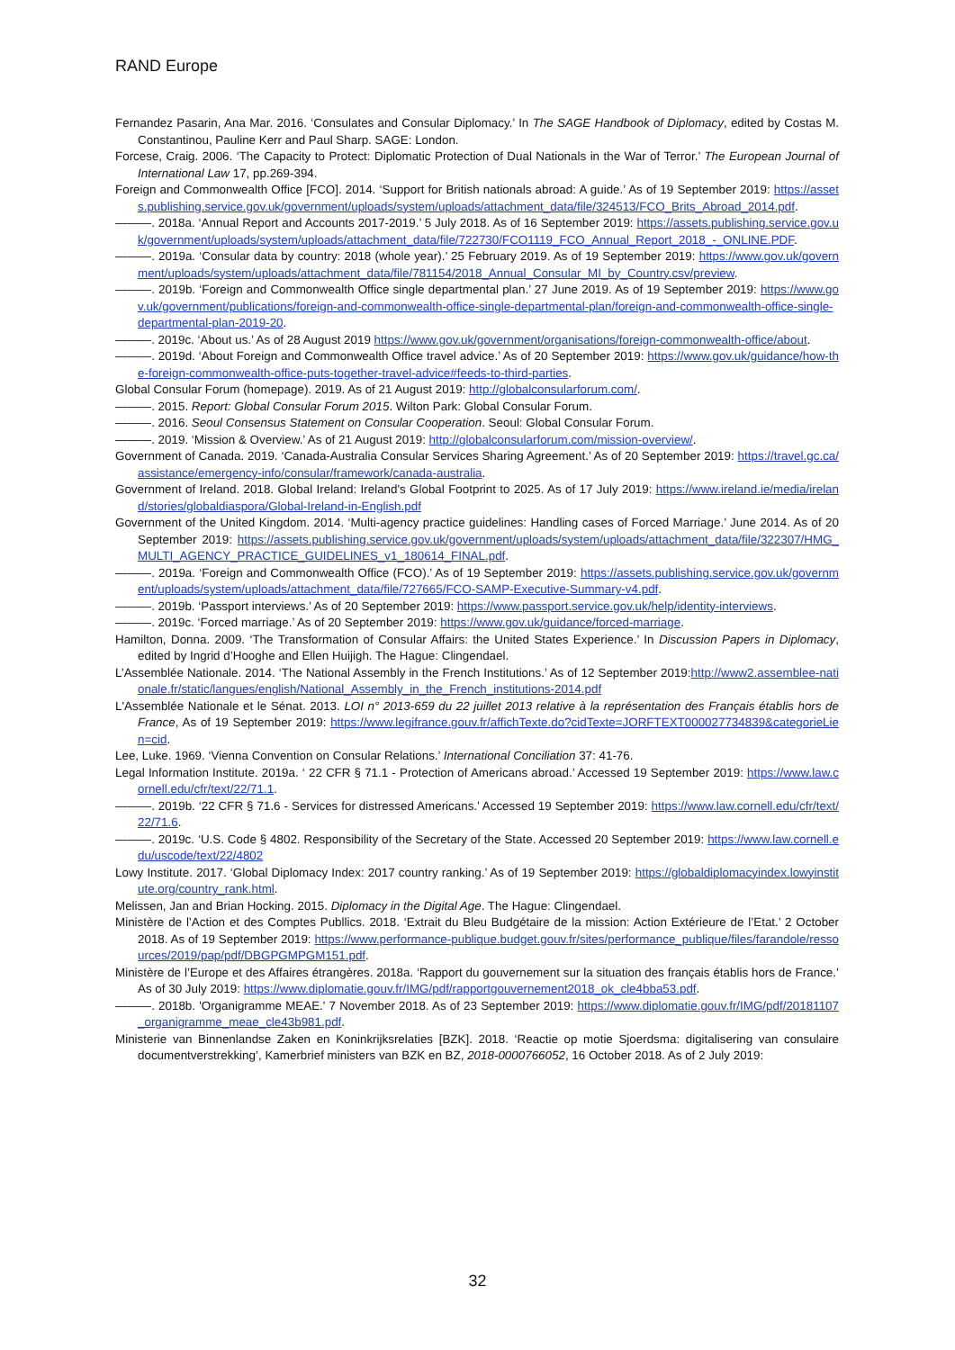RAND Europe
Fernandez Pasarin, Ana Mar. 2016. ‘Consulates and Consular Diplomacy.’ In The SAGE Handbook of Diplomacy, edited by Costas M. Constantinou, Pauline Kerr and Paul Sharp. SAGE: London.
Forcese, Craig. 2006. ‘The Capacity to Protect: Diplomatic Protection of Dual Nationals in the War of Terror.’ The European Journal of International Law 17, pp.269-394.
Foreign and Commonwealth Office [FCO]. 2014. ‘Support for British nationals abroad: A guide.’ As of 19 September 2019: https://assets.publishing.service.gov.uk/government/uploads/system/uploads/attachment_data/file/324513/FCO_Brits_Abroad_2014.pdf.
———. 2018a. ‘Annual Report and Accounts 2017-2019.’ 5 July 2018. As of 16 September 2019: https://assets.publishing.service.gov.uk/government/uploads/system/uploads/attachment_data/file/722730/FCO1119_FCO_Annual_Report_2018_-_ONLINE.PDF.
———. 2019a. ‘Consular data by country: 2018 (whole year).’ 25 February 2019. As of 19 September 2019: https://www.gov.uk/government/uploads/system/uploads/attachment_data/file/781154/2018_Annual_Consular_MI_by_Country.csv/preview.
———. 2019b. ‘Foreign and Commonwealth Office single departmental plan.’ 27 June 2019. As of 19 September 2019: https://www.gov.uk/government/publications/foreign-and-commonwealth-office-single-departmental-plan/foreign-and-commonwealth-office-single-departmental-plan-2019-20.
———. 2019c. ‘About us.’ As of 28 August 2019 https://www.gov.uk/government/organisations/foreign-commonwealth-office/about.
———. 2019d. ‘About Foreign and Commonwealth Office travel advice.’ As of 20 September 2019: https://www.gov.uk/guidance/how-the-foreign-commonwealth-office-puts-together-travel-advice#feeds-to-third-parties.
Global Consular Forum (homepage). 2019. As of 21 August 2019: http://globalconsularforum.com/.
———. 2015. Report: Global Consular Forum 2015. Wilton Park: Global Consular Forum.
———. 2016. Seoul Consensus Statement on Consular Cooperation. Seoul: Global Consular Forum.
———. 2019. ‘Mission & Overview.’ As of 21 August 2019: http://globalconsularforum.com/mission-overview/.
Government of Canada. 2019. ‘Canada-Australia Consular Services Sharing Agreement.’ As of 20 September 2019: https://travel.gc.ca/assistance/emergency-info/consular/framework/canada-australia.
Government of Ireland. 2018. Global Ireland: Ireland's Global Footprint to 2025. As of 17 July 2019: https://www.ireland.ie/media/ireland/stories/globaldiaspora/Global-Ireland-in-English.pdf
Government of the United Kingdom. 2014. ‘Multi-agency practice guidelines: Handling cases of Forced Marriage.’ June 2014. As of 20 September 2019: https://assets.publishing.service.gov.uk/government/uploads/system/uploads/attachment_data/file/322307/HMG_MULTI_AGENCY_PRACTICE_GUIDELINES_v1_180614_FINAL.pdf.
———. 2019a. ‘Foreign and Commonwealth Office (FCO).’ As of 19 September 2019: https://assets.publishing.service.gov.uk/government/uploads/system/uploads/attachment_data/file/727665/FCO-SAMP-Executive-Summary-v4.pdf.
———. 2019b. ‘Passport interviews.’ As of 20 September 2019: https://www.passport.service.gov.uk/help/identity-interviews.
———. 2019c. ‘Forced marriage.’ As of 20 September 2019: https://www.gov.uk/guidance/forced-marriage.
Hamilton, Donna. 2009. ‘The Transformation of Consular Affairs: the United States Experience.’ In Discussion Papers in Diplomacy, edited by Ingrid d’Hooghe and Ellen Huijigh. The Hague: Clingendael.
L’Assemblée Nationale. 2014. ‘The National Assembly in the French Institutions.’ As of 12 September 2019:http://www2.assemblee-nationale.fr/static/langues/english/National_Assembly_in_the_French_institutions-2014.pdf
L'Assemblée Nationale et le Sénat. 2013. LOI n° 2013-659 du 22 juillet 2013 relative à la représentation des Français établis hors de France, As of 19 September 2019: https://www.legifrance.gouv.fr/affichTexte.do?cidTexte=JORFTEXT000027734839&categorieLien=cid.
Lee, Luke. 1969. ‘Vienna Convention on Consular Relations.’ International Conciliation 37: 41-76.
Legal Information Institute. 2019a. ‘ 22 CFR § 71.1 - Protection of Americans abroad.’ Accessed 19 September 2019: https://www.law.cornell.edu/cfr/text/22/71.1.
———. 2019b. ‘22 CFR § 71.6 - Services for distressed Americans.’ Accessed 19 September 2019: https://www.law.cornell.edu/cfr/text/22/71.6.
———. 2019c. ‘U.S. Code § 4802. Responsibility of the Secretary of the State. Accessed 20 September 2019: https://www.law.cornell.edu/uscode/text/22/4802
Lowy Institute. 2017. ‘Global Diplomacy Index: 2017 country ranking.’ As of 19 September 2019: https://globaldiplomacyindex.lowyinstitute.org/country_rank.html.
Melissen, Jan and Brian Hocking. 2015. Diplomacy in the Digital Age. The Hague: Clingendael.
Ministère de l’Action et des Comptes Publlics. 2018. ‘Extrait du Bleu Budgétaire de la mission: Action Extérieure de l’Etat.’ 2 October 2018. As of 19 September 2019: https://www.performance-publique.budget.gouv.fr/sites/performance_publique/files/farandole/ressources/2019/pap/pdf/DBGPGMPGM151.pdf.
Ministère de l’Europe et des Affaires étrangères. 2018a. ‘Rapport du gouvernement sur la situation des français établis hors de France.’ As of 30 July 2019: https://www.diplomatie.gouv.fr/IMG/pdf/rapportgouvernement2018_ok_cle4bba53.pdf.
———. 2018b. 'Organigramme MEAE.' 7 November 2018. As of 23 September 2019: https://www.diplomatie.gouv.fr/IMG/pdf/20181107_organigramme_meae_cle43b981.pdf.
Ministerie van Binnenlandse Zaken en Koninkrijksrelaties [BZK]. 2018. ‘Reactie op motie Sjoerdsma: digitalisering van consulaire documentverstrekking’, Kamerbrief ministers van BZK en BZ, 2018-0000766052, 16 October 2018. As of 2 July 2019:
32